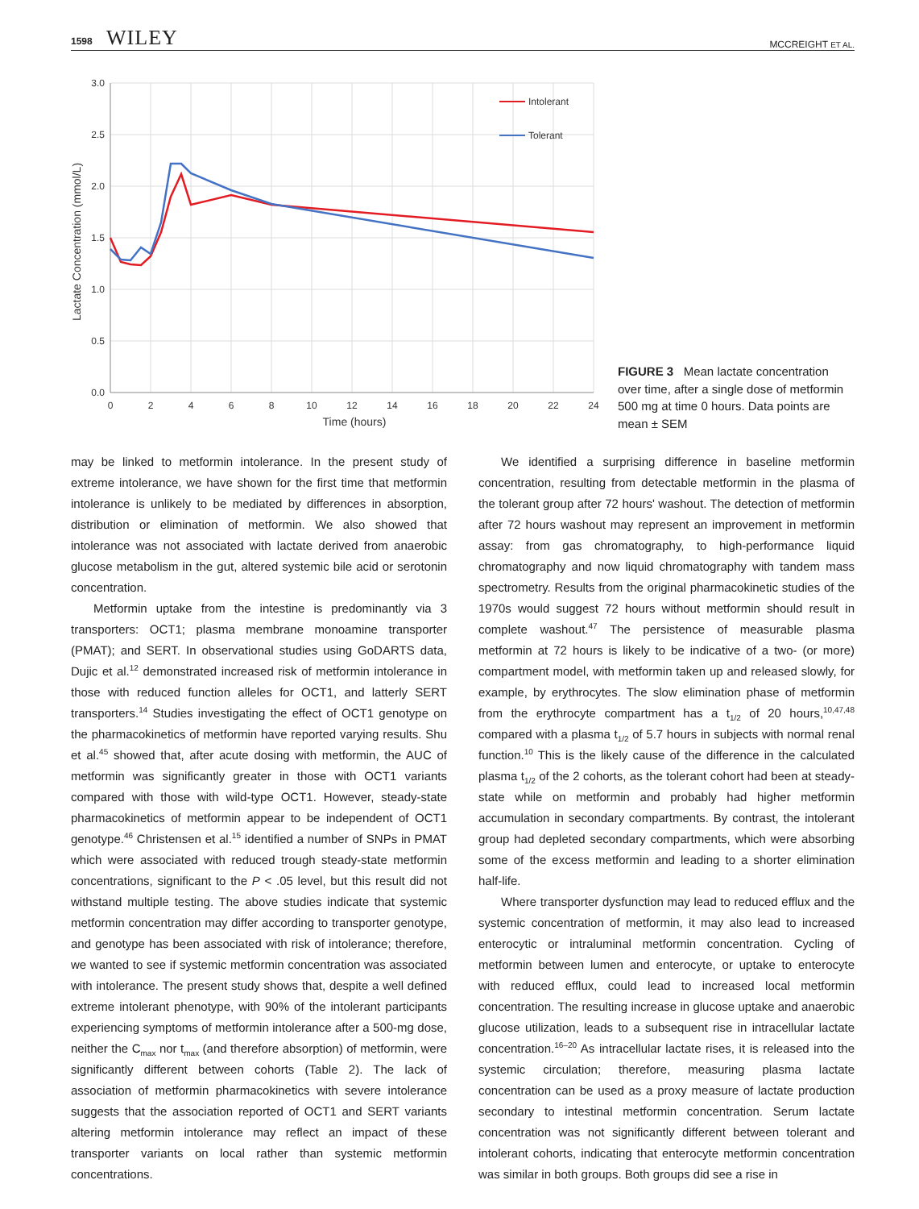1598 WILEY
MCCREIGHT ET AL.
3.0
2.5
2.0
1.5
1.0
0.5
0.0
0
2
4
6
8
10
12
14
16
18
20
22
24
Time (hours)
Lactate Concentration (mmol/L)
Intolerant
Tolerant
FIGURE 3 Mean lactate concentration over time, after a single dose of metformin 500 mg at time 0 hours. Data points are mean ± SEM
may be linked to metformin intolerance. In the present study of extreme intolerance, we have shown for the first time that metformin intolerance is unlikely to be mediated by differences in absorption, distribution or elimination of metformin. We also showed that intolerance was not associated with lactate derived from anaerobic glucose metabolism in the gut, altered systemic bile acid or serotonin concentration.
Metformin uptake from the intestine is predominantly via 3 transporters: OCT1; plasma membrane monoamine transporter (PMAT); and SERT. In observational studies using GoDARTS data, Dujic et al.<sup>12</sup> demonstrated increased risk of metformin intolerance in those with reduced function alleles for OCT1, and latterly SERT transporters.<sup>14</sup> Studies investigating the effect of OCT1 genotype on the pharmacokinetics of metformin have reported varying results. Shu et al.<sup>45</sup> showed that, after acute dosing with metformin, the AUC of metformin was significantly greater in those with OCT1 variants compared with those with wild-type OCT1. However, steady-state pharmacokinetics of metformin appear to be independent of OCT1 genotype.<sup>46</sup> Christensen et al.<sup>15</sup> identified a number of SNPs in PMAT which were associated with reduced trough steady-state metformin concentrations, significant to the P < .05 level, but this result did not withstand multiple testing. The above studies indicate that systemic metformin concentration may differ according to transporter genotype, and genotype has been associated with risk of intolerance; therefore, we wanted to see if systemic metformin concentration was associated with intolerance. The present study shows that, despite a well defined extreme intolerant phenotype, with 90% of the intolerant participants experiencing symptoms of metformin intolerance after a 500-mg dose, neither the C<sub>max</sub> nor t<sub>max</sub> (and therefore absorption) of metformin, were significantly different between cohorts (Table 2). The lack of association of metformin pharmacokinetics with severe intolerance suggests that the association reported of OCT1 and SERT variants altering metformin intolerance may reflect an impact of these transporter variants on local rather than systemic metformin concentrations.
We identified a surprising difference in baseline metformin concentration, resulting from detectable metformin in the plasma of the tolerant group after 72 hours' washout. The detection of metformin after 72 hours washout may represent an improvement in metformin assay: from gas chromatography, to high-performance liquid chromatography and now liquid chromatography with tandem mass spectrometry. Results from the original pharmacokinetic studies of the 1970s would suggest 72 hours without metformin should result in complete washout.<sup>47</sup> The persistence of measurable plasma metformin at 72 hours is likely to be indicative of a two- (or more) compartment model, with metformin taken up and released slowly, for example, by erythrocytes. The slow elimination phase of metformin from the erythrocyte compartment has a t<sub>1/2</sub> of 20 hours,<sup>10,47,48</sup> compared with a plasma t<sub>1/2</sub> of 5.7 hours in subjects with normal renal function.<sup>10</sup> This is the likely cause of the difference in the calculated plasma t<sub>1/2</sub> of the 2 cohorts, as the tolerant cohort had been at steady-state while on metformin and probably had higher metformin accumulation in secondary compartments. By contrast, the intolerant group had depleted secondary compartments, which were absorbing some of the excess metformin and leading to a shorter elimination half-life.
Where transporter dysfunction may lead to reduced efflux and the systemic concentration of metformin, it may also lead to increased enterocytic or intraluminal metformin concentration. Cycling of metformin between lumen and enterocyte, or uptake to enterocyte with reduced efflux, could lead to increased local metformin concentration. The resulting increase in glucose uptake and anaerobic glucose utilization, leads to a subsequent rise in intracellular lactate concentration.<sup>16–20</sup> As intracellular lactate rises, it is released into the systemic circulation; therefore, measuring plasma lactate concentration can be used as a proxy measure of lactate production secondary to intestinal metformin concentration. Serum lactate concentration was not significantly different between tolerant and intolerant cohorts, indicating that enterocyte metformin concentration was similar in both groups. Both groups did see a rise in